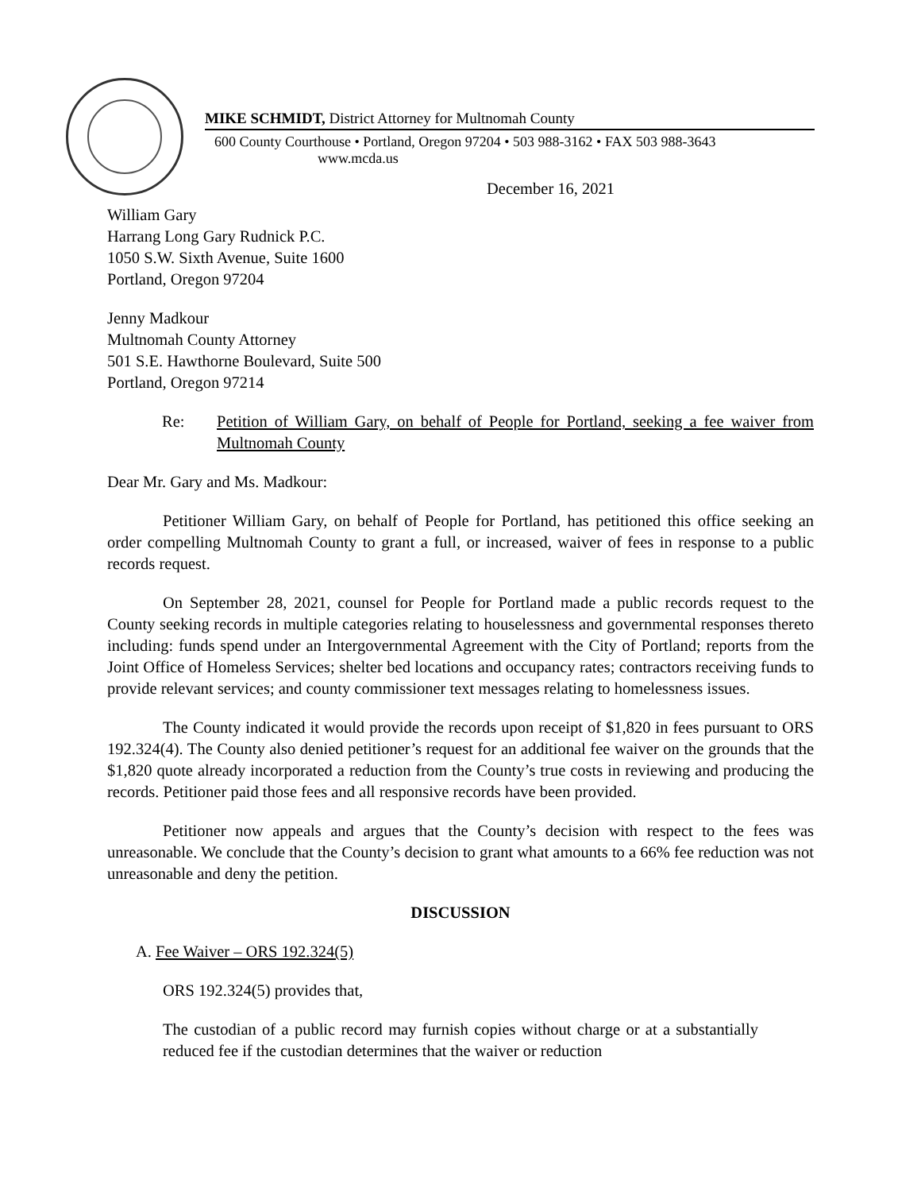MIKE SCHMIDT, District Attorney for Multnomah County
600 County Courthouse • Portland, Oregon 97204 • 503 988-3162 • FAX 503 988-3643
www.mcda.us
December 16, 2021
William Gary
Harrang Long Gary Rudnick P.C.
1050 S.W. Sixth Avenue, Suite 1600
Portland, Oregon 97204
Jenny Madkour
Multnomah County Attorney
501 S.E. Hawthorne Boulevard, Suite 500
Portland, Oregon 97214
Re: Petition of William Gary, on behalf of People for Portland, seeking a fee waiver from Multnomah County
Dear Mr. Gary and Ms. Madkour:
Petitioner William Gary, on behalf of People for Portland, has petitioned this office seeking an order compelling Multnomah County to grant a full, or increased, waiver of fees in response to a public records request.
On September 28, 2021, counsel for People for Portland made a public records request to the County seeking records in multiple categories relating to houselessness and governmental responses thereto including: funds spend under an Intergovernmental Agreement with the City of Portland; reports from the Joint Office of Homeless Services; shelter bed locations and occupancy rates; contractors receiving funds to provide relevant services; and county commissioner text messages relating to homelessness issues.
The County indicated it would provide the records upon receipt of $1,820 in fees pursuant to ORS 192.324(4). The County also denied petitioner’s request for an additional fee waiver on the grounds that the $1,820 quote already incorporated a reduction from the County’s true costs in reviewing and producing the records. Petitioner paid those fees and all responsive records have been provided.
Petitioner now appeals and argues that the County’s decision with respect to the fees was unreasonable. We conclude that the County’s decision to grant what amounts to a 66% fee reduction was not unreasonable and deny the petition.
DISCUSSION
A. Fee Waiver – ORS 192.324(5)
ORS 192.324(5) provides that,
The custodian of a public record may furnish copies without charge or at a substantially reduced fee if the custodian determines that the waiver or reduction